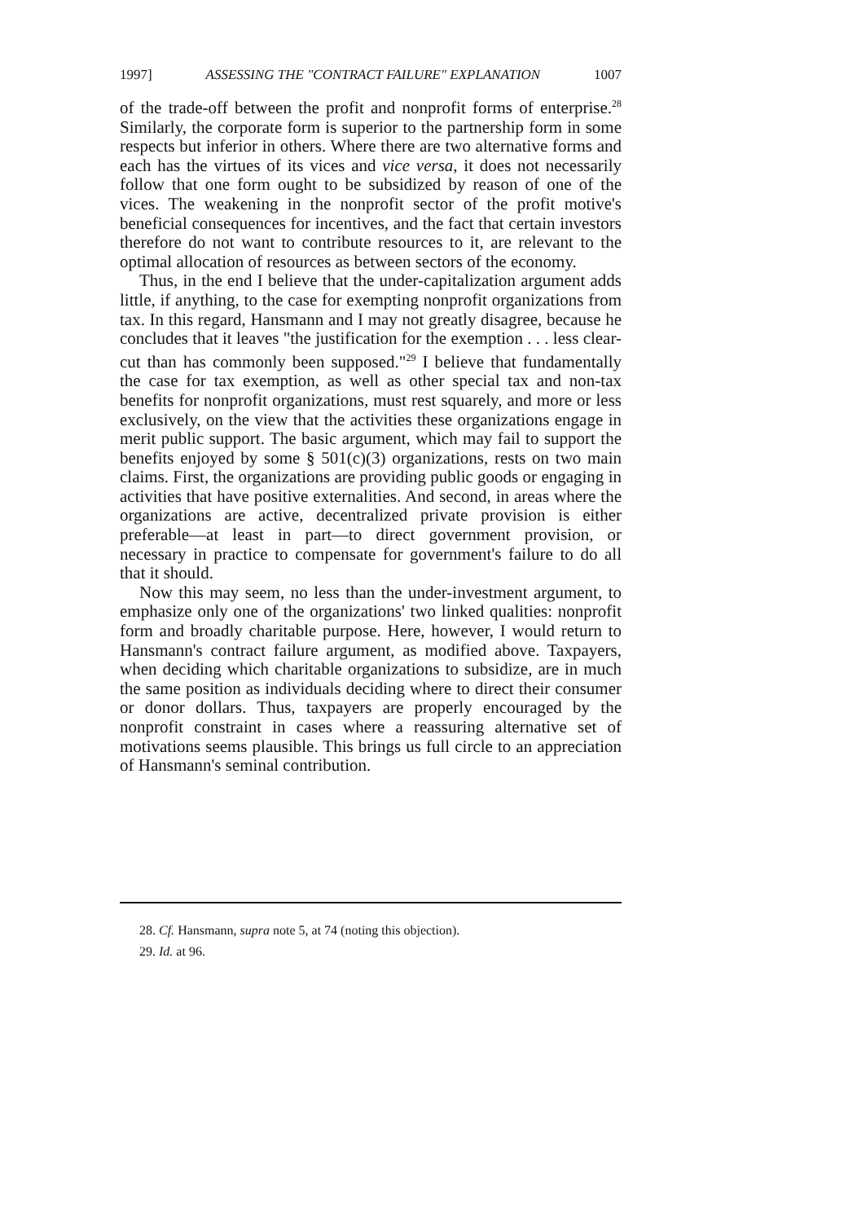1997] ASSESSING THE "CONTRACT FAILURE" EXPLANATION 1007
of the trade-off between the profit and nonprofit forms of enterprise.<sup>28</sup> Similarly, the corporate form is superior to the partnership form in some respects but inferior in others. Where there are two alternative forms and each has the virtues of its vices and vice versa, it does not necessarily follow that one form ought to be subsidized by reason of one of the vices. The weakening in the nonprofit sector of the profit motive's beneficial consequences for incentives, and the fact that certain investors therefore do not want to contribute resources to it, are relevant to the optimal allocation of resources as between sectors of the economy.
Thus, in the end I believe that the under-capitalization argument adds little, if anything, to the case for exempting nonprofit organizations from tax. In this regard, Hansmann and I may not greatly disagree, because he concludes that it leaves "the justification for the exemption . . . less clear-cut than has commonly been supposed."<sup>29</sup> I believe that fundamentally the case for tax exemption, as well as other special tax and non-tax benefits for nonprofit organizations, must rest squarely, and more or less exclusively, on the view that the activities these organizations engage in merit public support. The basic argument, which may fail to support the benefits enjoyed by some § 501(c)(3) organizations, rests on two main claims. First, the organizations are providing public goods or engaging in activities that have positive externalities. And second, in areas where the organizations are active, decentralized private provision is either preferable—at least in part—to direct government provision, or necessary in practice to compensate for government's failure to do all that it should.
Now this may seem, no less than the under-investment argument, to emphasize only one of the organizations' two linked qualities: nonprofit form and broadly charitable purpose. Here, however, I would return to Hansmann's contract failure argument, as modified above. Taxpayers, when deciding which charitable organizations to subsidize, are in much the same position as individuals deciding where to direct their consumer or donor dollars. Thus, taxpayers are properly encouraged by the nonprofit constraint in cases where a reassuring alternative set of motivations seems plausible. This brings us full circle to an appreciation of Hansmann's seminal contribution.
28. Cf. Hansmann, supra note 5, at 74 (noting this objection).
29. Id. at 96.